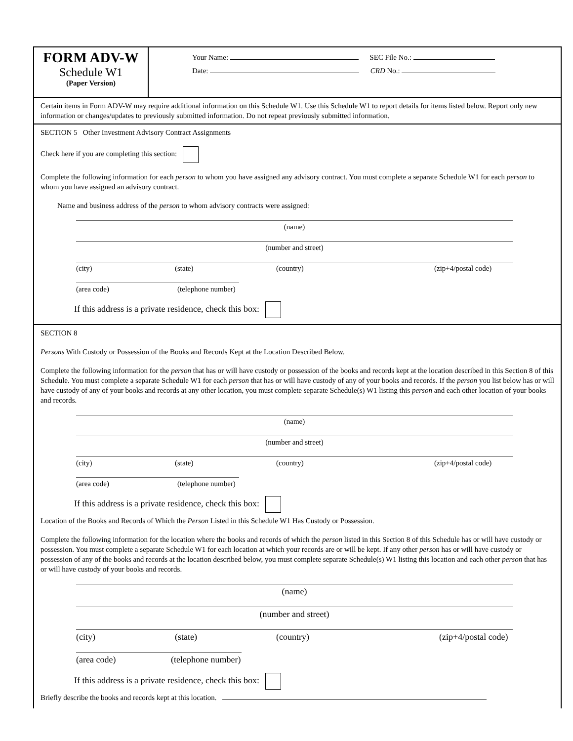FORM ADV-W
Schedule W1
(Paper Version)
Your Name: SEC File No.:
Date: CRD No.:
Certain items in Form ADV-W may require additional information on this Schedule W1. Use this Schedule W1 to report details for items listed below. Report only new information or changes/updates to previously submitted information. Do not repeat previously submitted information.
SECTION 5 Other Investment Advisory Contract Assignments
Check here if you are completing this section:
Complete the following information for each person to whom you have assigned any advisory contract. You must complete a separate Schedule W1 for each person to whom you have assigned an advisory contract.
Name and business address of the person to whom advisory contracts were assigned:
(name)
(number and street)
(city) (state) (country) (zip+4/postal code)
(area code) (telephone number)
If this address is a private residence, check this box:
SECTION 8
Persons With Custody or Possession of the Books and Records Kept at the Location Described Below.
Complete the following information for the person that has or will have custody or possession of the books and records kept at the location described in this Section 8 of this Schedule. You must complete a separate Schedule W1 for each person that has or will have custody of any of your books and records. If the person you list below has or will have custody of any of your books and records at any other location, you must complete separate Schedule(s) W1 listing this person and each other location of your books and records.
(name)
(number and street)
(city) (state) (country) (zip+4/postal code)
(area code) (telephone number)
If this address is a private residence, check this box:
Location of the Books and Records of Which the Person Listed in this Schedule W1 Has Custody or Possession.
Complete the following information for the location where the books and records of which the person listed in this Section 8 of this Schedule has or will have custody or possession. You must complete a separate Schedule W1 for each location at which your records are or will be kept. If any other person has or will have custody or possession of any of the books and records at the location described below, you must complete separate Schedule(s) W1 listing this location and each other person that has or will have custody of your books and records.
(name)
(number and street)
(city) (state) (country) (zip+4/postal code)
(area code) (telephone number)
If this address is a private residence, check this box:
Briefly describe the books and records kept at this location.